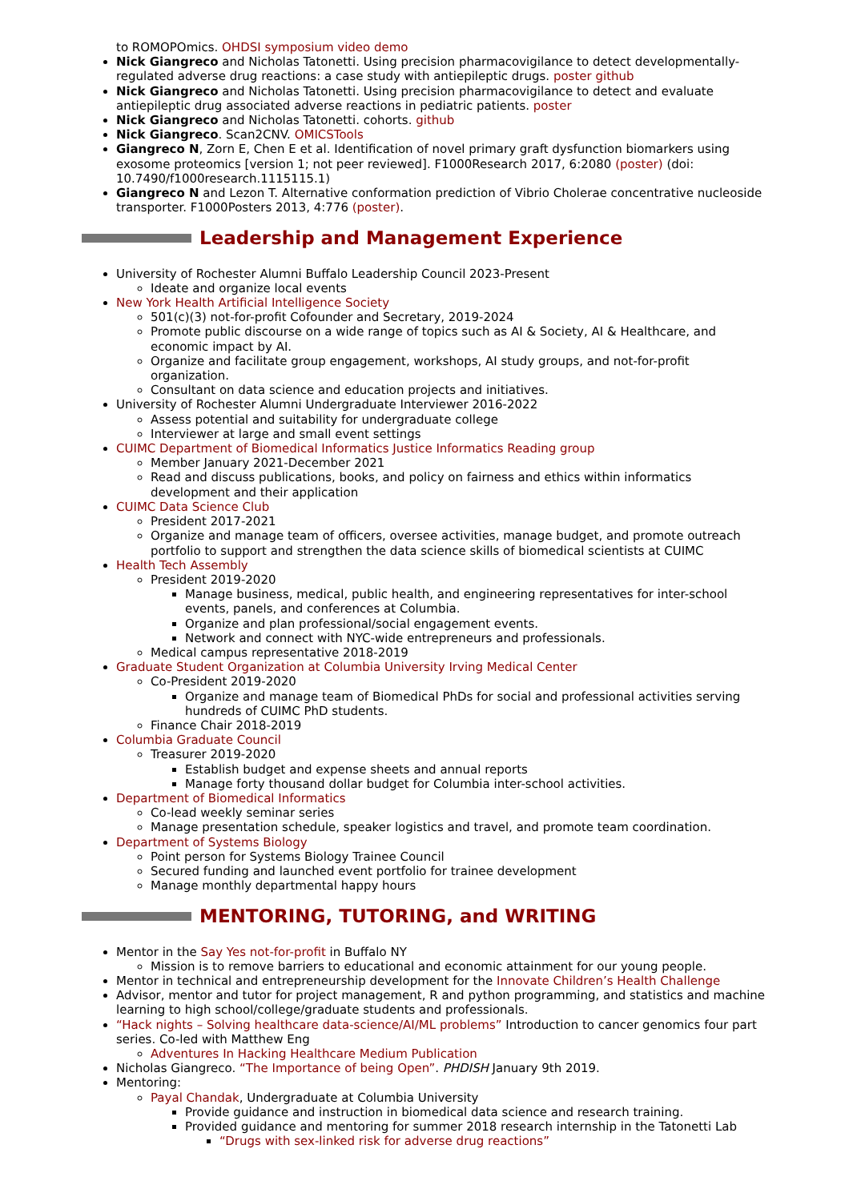to ROMOPOmics. OHDSI symposium video demo
Nick Giangreco and Nicholas Tatonetti. Using precision pharmacovigilance to detect developmentally-regulated adverse drug reactions: a case study with antiepileptic drugs. poster github
Nick Giangreco and Nicholas Tatonetti. Using precision pharmacovigilance to detect and evaluate antiepileptic drug associated adverse reactions in pediatric patients. poster
Nick Giangreco and Nicholas Tatonetti. cohorts. github
Nick Giangreco. Scan2CNV. OMICSTools
Giangreco N, Zorn E, Chen E et al. Identification of novel primary graft dysfunction biomarkers using exosome proteomics [version 1; not peer reviewed]. F1000Research 2017, 6:2080 (poster) (doi: 10.7490/f1000research.1115115.1)
Giangreco N and Lezon T. Alternative conformation prediction of Vibrio Cholerae concentrative nucleoside transporter. F1000Posters 2013, 4:776 (poster).
Leadership and Management Experience
University of Rochester Alumni Buffalo Leadership Council 2023-Present
Ideate and organize local events
New York Health Artificial Intelligence Society
501(c)(3) not-for-profit Cofounder and Secretary, 2019-2024
Promote public discourse on a wide range of topics such as AI & Society, AI & Healthcare, and economic impact by AI.
Organize and facilitate group engagement, workshops, AI study groups, and not-for-profit organization.
Consultant on data science and education projects and initiatives.
University of Rochester Alumni Undergraduate Interviewer 2016-2022
Assess potential and suitability for undergraduate college
Interviewer at large and small event settings
CUIMC Department of Biomedical Informatics Justice Informatics Reading group
Member January 2021-December 2021
Read and discuss publications, books, and policy on fairness and ethics within informatics development and their application
CUIMC Data Science Club
President 2017-2021
Organize and manage team of officers, oversee activities, manage budget, and promote outreach portfolio to support and strengthen the data science skills of biomedical scientists at CUIMC
Health Tech Assembly
President 2019-2020
Manage business, medical, public health, and engineering representatives for inter-school events, panels, and conferences at Columbia.
Organize and plan professional/social engagement events.
Network and connect with NYC-wide entrepreneurs and professionals.
Medical campus representative 2018-2019
Graduate Student Organization at Columbia University Irving Medical Center
Co-President 2019-2020
Organize and manage team of Biomedical PhDs for social and professional activities serving hundreds of CUIMC PhD students.
Finance Chair 2018-2019
Columbia Graduate Council
Treasurer 2019-2020
Establish budget and expense sheets and annual reports
Manage forty thousand dollar budget for Columbia inter-school activities.
Department of Biomedical Informatics
Co-lead weekly seminar series
Manage presentation schedule, speaker logistics and travel, and promote team coordination.
Department of Systems Biology
Point person for Systems Biology Trainee Council
Secured funding and launched event portfolio for trainee development
Manage monthly departmental happy hours
MENTORING, TUTORING, and WRITING
Mentor in the Say Yes not-for-profit in Buffalo NY
Mission is to remove barriers to educational and economic attainment for our young people.
Mentor in technical and entrepreneurship development for the Innovate Children’s Health Challenge
Advisor, mentor and tutor for project management, R and python programming, and statistics and machine learning to high school/college/graduate students and professionals.
“Hack nights – Solving healthcare data-science/AI/ML problems” Introduction to cancer genomics four part series. Co-led with Matthew Eng
Adventures In Hacking Healthcare Medium Publication
Nicholas Giangreco. “The Importance of being Open”. PHDISH January 9th 2019.
Mentoring:
Payal Chandak, Undergraduate at Columbia University
Provide guidance and instruction in biomedical data science and research training.
Provided guidance and mentoring for summer 2018 research internship in the Tatonetti Lab
“Drugs with sex-linked risk for adverse drug reactions”